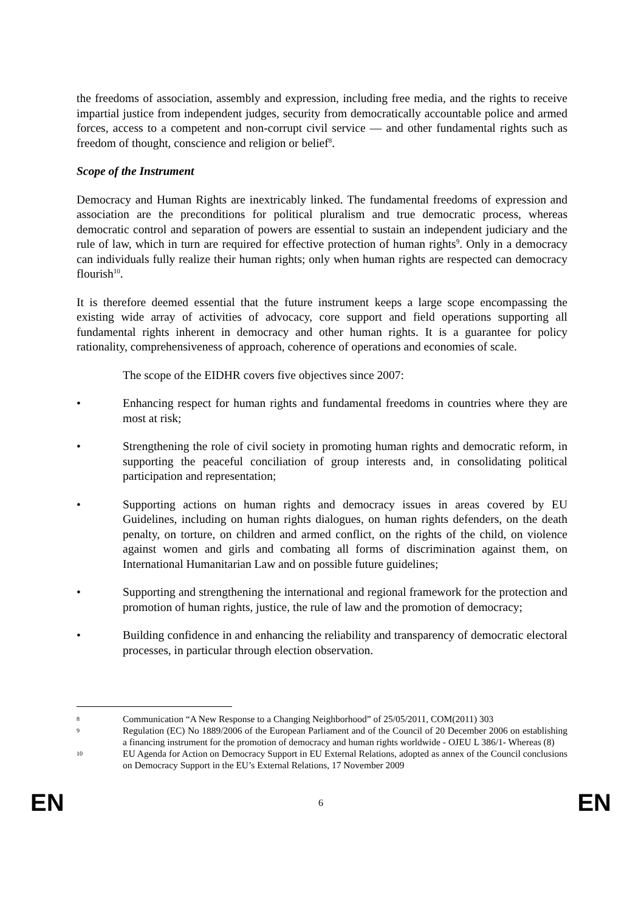the freedoms of association, assembly and expression, including free media, and the rights to receive impartial justice from independent judges, security from democratically accountable police and armed forces, access to a competent and non-corrupt civil service — and other fundamental rights such as freedom of thought, conscience and religion or belief<sup>8</sup>.
Scope of the Instrument
Democracy and Human Rights are inextricably linked. The fundamental freedoms of expression and association are the preconditions for political pluralism and true democratic process, whereas democratic control and separation of powers are essential to sustain an independent judiciary and the rule of law, which in turn are required for effective protection of human rights<sup>9</sup>. Only in a democracy can individuals fully realize their human rights; only when human rights are respected can democracy flourish<sup>10</sup>.
It is therefore deemed essential that the future instrument keeps a large scope encompassing the existing wide array of activities of advocacy, core support and field operations supporting all fundamental rights inherent in democracy and other human rights. It is a guarantee for policy rationality, comprehensiveness of approach, coherence of operations and economies of scale.
The scope of the EIDHR covers five objectives since 2007:
• Enhancing respect for human rights and fundamental freedoms in countries where they are most at risk;
• Strengthening the role of civil society in promoting human rights and democratic reform, in supporting the peaceful conciliation of group interests and, in consolidating political participation and representation;
• Supporting actions on human rights and democracy issues in areas covered by EU Guidelines, including on human rights dialogues, on human rights defenders, on the death penalty, on torture, on children and armed conflict, on the rights of the child, on violence against women and girls and combating all forms of discrimination against them, on International Humanitarian Law and on possible future guidelines;
• Supporting and strengthening the international and regional framework for the protection and promotion of human rights, justice, the rule of law and the promotion of democracy;
• Building confidence in and enhancing the reliability and transparency of democratic electoral processes, in particular through election observation.
8 Communication “A New Response to a Changing Neighborhood” of 25/05/2011, COM(2011) 303
9 Regulation (EC) No 1889/2006 of the European Parliament and of the Council of 20 December 2006 on establishing a financing instrument for the promotion of democracy and human rights worldwide - OJEU L 386/1- Whereas (8)
10 EU Agenda for Action on Democracy Support in EU External Relations, adopted as annex of the Council conclusions on Democracy Support in the EU’s External Relations, 17 November 2009
EN 6 EN